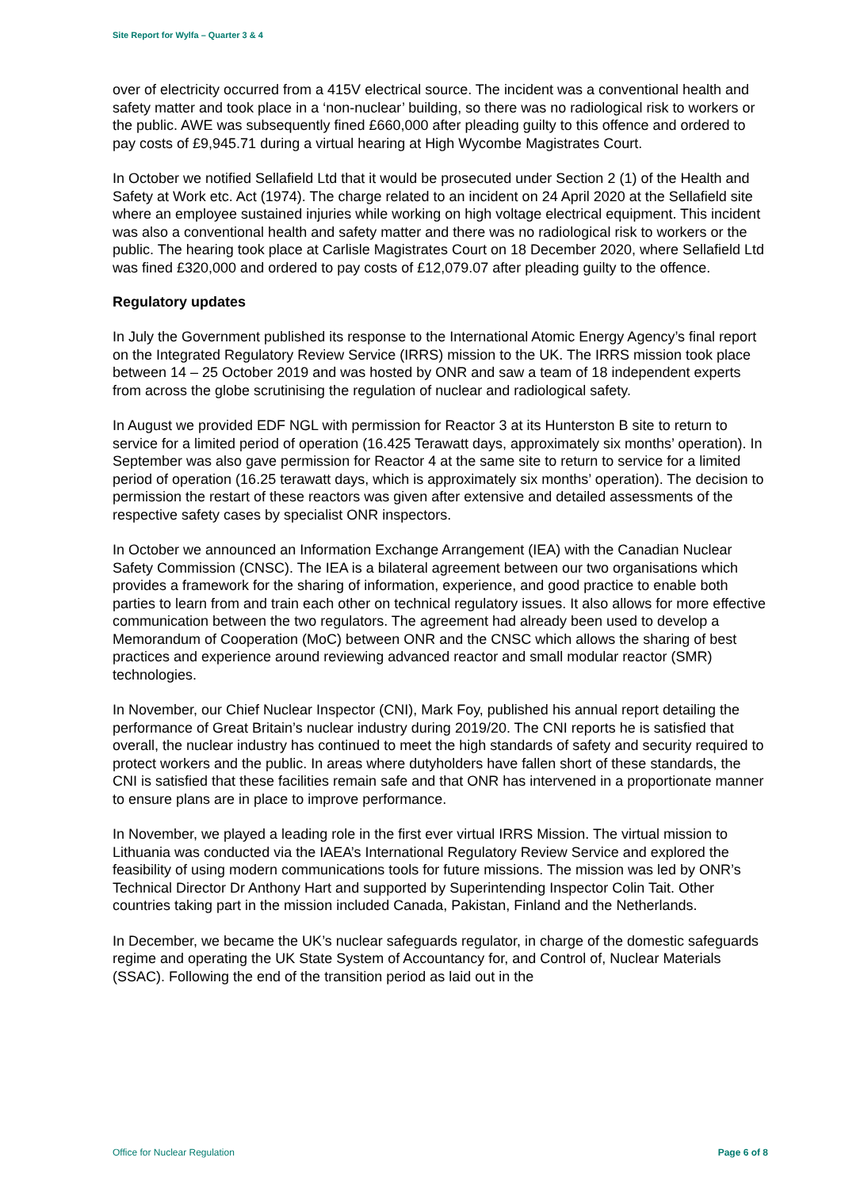Site Report for Wylfa – Quarter 3 & 4
over of electricity occurred from a 415V electrical source. The incident was a conventional health and safety matter and took place in a ‘non-nuclear’ building, so there was no radiological risk to workers or the public. AWE was subsequently fined £660,000 after pleading guilty to this offence and ordered to pay costs of £9,945.71 during a virtual hearing at High Wycombe Magistrates Court.
In October we notified Sellafield Ltd that it would be prosecuted under Section 2 (1) of the Health and Safety at Work etc. Act (1974). The charge related to an incident on 24 April 2020 at the Sellafield site where an employee sustained injuries while working on high voltage electrical equipment. This incident was also a conventional health and safety matter and there was no radiological risk to workers or the public. The hearing took place at Carlisle Magistrates Court on 18 December 2020, where Sellafield Ltd was fined £320,000 and ordered to pay costs of £12,079.07 after pleading guilty to the offence.
Regulatory updates
In July the Government published its response to the International Atomic Energy Agency’s final report on the Integrated Regulatory Review Service (IRRS) mission to the UK. The IRRS mission took place between 14 – 25 October 2019 and was hosted by ONR and saw a team of 18 independent experts from across the globe scrutinising the regulation of nuclear and radiological safety.
In August we provided EDF NGL with permission for Reactor 3 at its Hunterston B site to return to service for a limited period of operation (16.425 Terawatt days, approximately six months’ operation). In September was also gave permission for Reactor 4 at the same site to return to service for a limited period of operation (16.25 terawatt days, which is approximately six months’ operation). The decision to permission the restart of these reactors was given after extensive and detailed assessments of the respective safety cases by specialist ONR inspectors.
In October we announced an Information Exchange Arrangement (IEA) with the Canadian Nuclear Safety Commission (CNSC). The IEA is a bilateral agreement between our two organisations which provides a framework for the sharing of information, experience, and good practice to enable both parties to learn from and train each other on technical regulatory issues. It also allows for more effective communication between the two regulators. The agreement had already been used to develop a Memorandum of Cooperation (MoC) between ONR and the CNSC which allows the sharing of best practices and experience around reviewing advanced reactor and small modular reactor (SMR) technologies.
In November, our Chief Nuclear Inspector (CNI), Mark Foy, published his annual report detailing the performance of Great Britain’s nuclear industry during 2019/20. The CNI reports he is satisfied that overall, the nuclear industry has continued to meet the high standards of safety and security required to protect workers and the public. In areas where dutyholders have fallen short of these standards, the CNI is satisfied that these facilities remain safe and that ONR has intervened in a proportionate manner to ensure plans are in place to improve performance.
In November, we played a leading role in the first ever virtual IRRS Mission. The virtual mission to Lithuania was conducted via the IAEA’s International Regulatory Review Service and explored the feasibility of using modern communications tools for future missions. The mission was led by ONR’s Technical Director Dr Anthony Hart and supported by Superintending Inspector Colin Tait. Other countries taking part in the mission included Canada, Pakistan, Finland and the Netherlands.
In December, we became the UK’s nuclear safeguards regulator, in charge of the domestic safeguards regime and operating the UK State System of Accountancy for, and Control of, Nuclear Materials (SSAC). Following the end of the transition period as laid out in the
Office for Nuclear Regulation Page 6 of 8